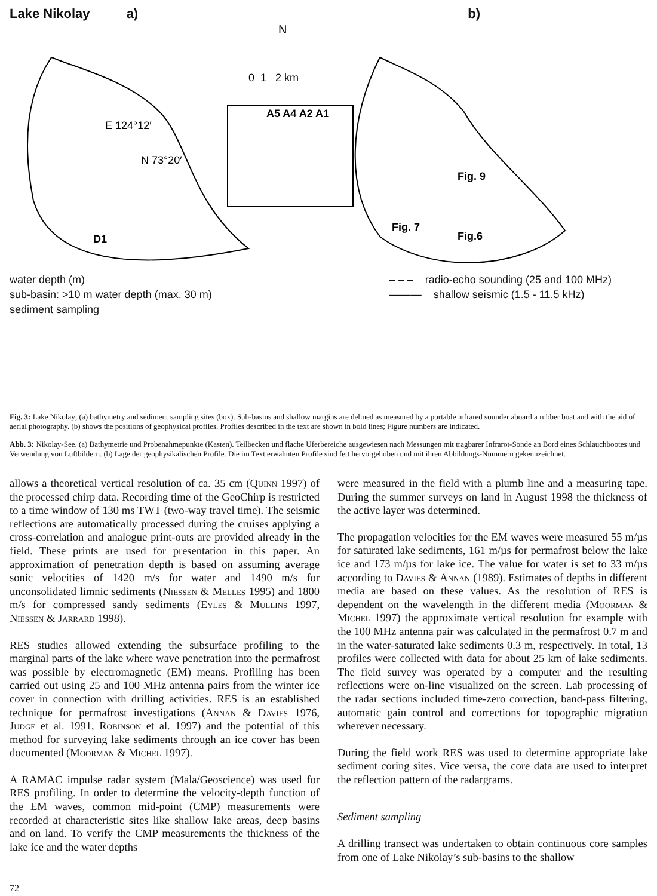Lake Nikolay a) b)
N
0 1 2 km
E 124°12′
N 73°20′
A5 A4 A2 A1
D1
Fig. 9
Fig. 7
Fig.6
water depth (m)
sub-basin: >10 m water depth (max. 30 m)
sediment sampling
– – – radio-echo sounding (25 and 100 MHz)
——— shallow seismic (1.5 - 11.5 kHz)
Fig. 3: Lake Nikolay; (a) bathymetry and sediment sampling sites (box). Sub-basins and shallow margins are delined as measured by a portable infrared sounder aboard a rubber boat and with the aid of aerial photography. (b) shows the positions of geophysical profiles. Profiles described in the text are shown in bold lines; Figure numbers are indicated.
Abb. 3: Nikolay-See. (a) Bathymetrie und Probenahmepunkte (Kasten). Teilbecken und flache Uferbereiche ausgewiesen nach Messungen mit tragbarer Infrarot-Sonde an Bord eines Schlauchbootes und Verwendung von Luftbildern. (b) Lage der geophysikalischen Profile. Die im Text erwähnten Profile sind fett hervorgehoben und mit ihren Abbildungs-Nummern gekennzeichnet.
allows a theoretical vertical resolution of ca. 35 cm (Quinn 1997) of the processed chirp data. Recording time of the GeoChirp is restricted to a time window of 130 ms TWT (two-way travel time). The seismic reflections are automatically processed during the cruises applying a cross-correlation and analogue print-outs are provided already in the field. These prints are used for presentation in this paper. An approximation of penetration depth is based on assuming average sonic velocities of 1420 m/s for water and 1490 m/s for unconsolidated limnic sediments (Niessen & Melles 1995) and 1800 m/s for compressed sandy sediments (Eyles & Mullins 1997, Niessen & Jarrard 1998).
RES studies allowed extending the subsurface profiling to the marginal parts of the lake where wave penetration into the permafrost was possible by electromagnetic (EM) means. Profiling has been carried out using 25 and 100 MHz antenna pairs from the winter ice cover in connection with drilling activities. RES is an established technique for permafrost investigations (Annan & Davies 1976, Judge et al. 1991, Robinson et al. 1997) and the potential of this method for surveying lake sediments through an ice cover has been documented (Moorman & Michel 1997).
A RAMAC impulse radar system (Mala/Geoscience) was used for RES profiling. In order to determine the velocity-depth function of the EM waves, common mid-point (CMP) measurements were recorded at characteristic sites like shallow lake areas, deep basins and on land. To verify the CMP measurements the thickness of the lake ice and the water depths
were measured in the field with a plumb line and a measuring tape. During the summer surveys on land in August 1998 the thickness of the active layer was determined.
The propagation velocities for the EM waves were measured 55 m/µs for saturated lake sediments, 161 m/µs for permafrost below the lake ice and 173 m/µs for lake ice. The value for water is set to 33 m/µs according to Davies & Annan (1989). Estimates of depths in different media are based on these values. As the resolution of RES is dependent on the wavelength in the different media (Moorman & Michel 1997) the approximate vertical resolution for example with the 100 MHz antenna pair was calculated in the permafrost 0.7 m and in the water-saturated lake sediments 0.3 m, respectively. In total, 13 profiles were collected with data for about 25 km of lake sediments. The field survey was operated by a computer and the resulting reflections were on-line visualized on the screen. Lab processing of the radar sections included time-zero correction, band-pass filtering, automatic gain control and corrections for topographic migration wherever necessary.
During the field work RES was used to determine appropriate lake sediment coring sites. Vice versa, the core data are used to interpret the reflection pattern of the radargrams.
Sediment sampling
A drilling transect was undertaken to obtain continuous core samples from one of Lake Nikolay’s sub-basins to the shallow
72